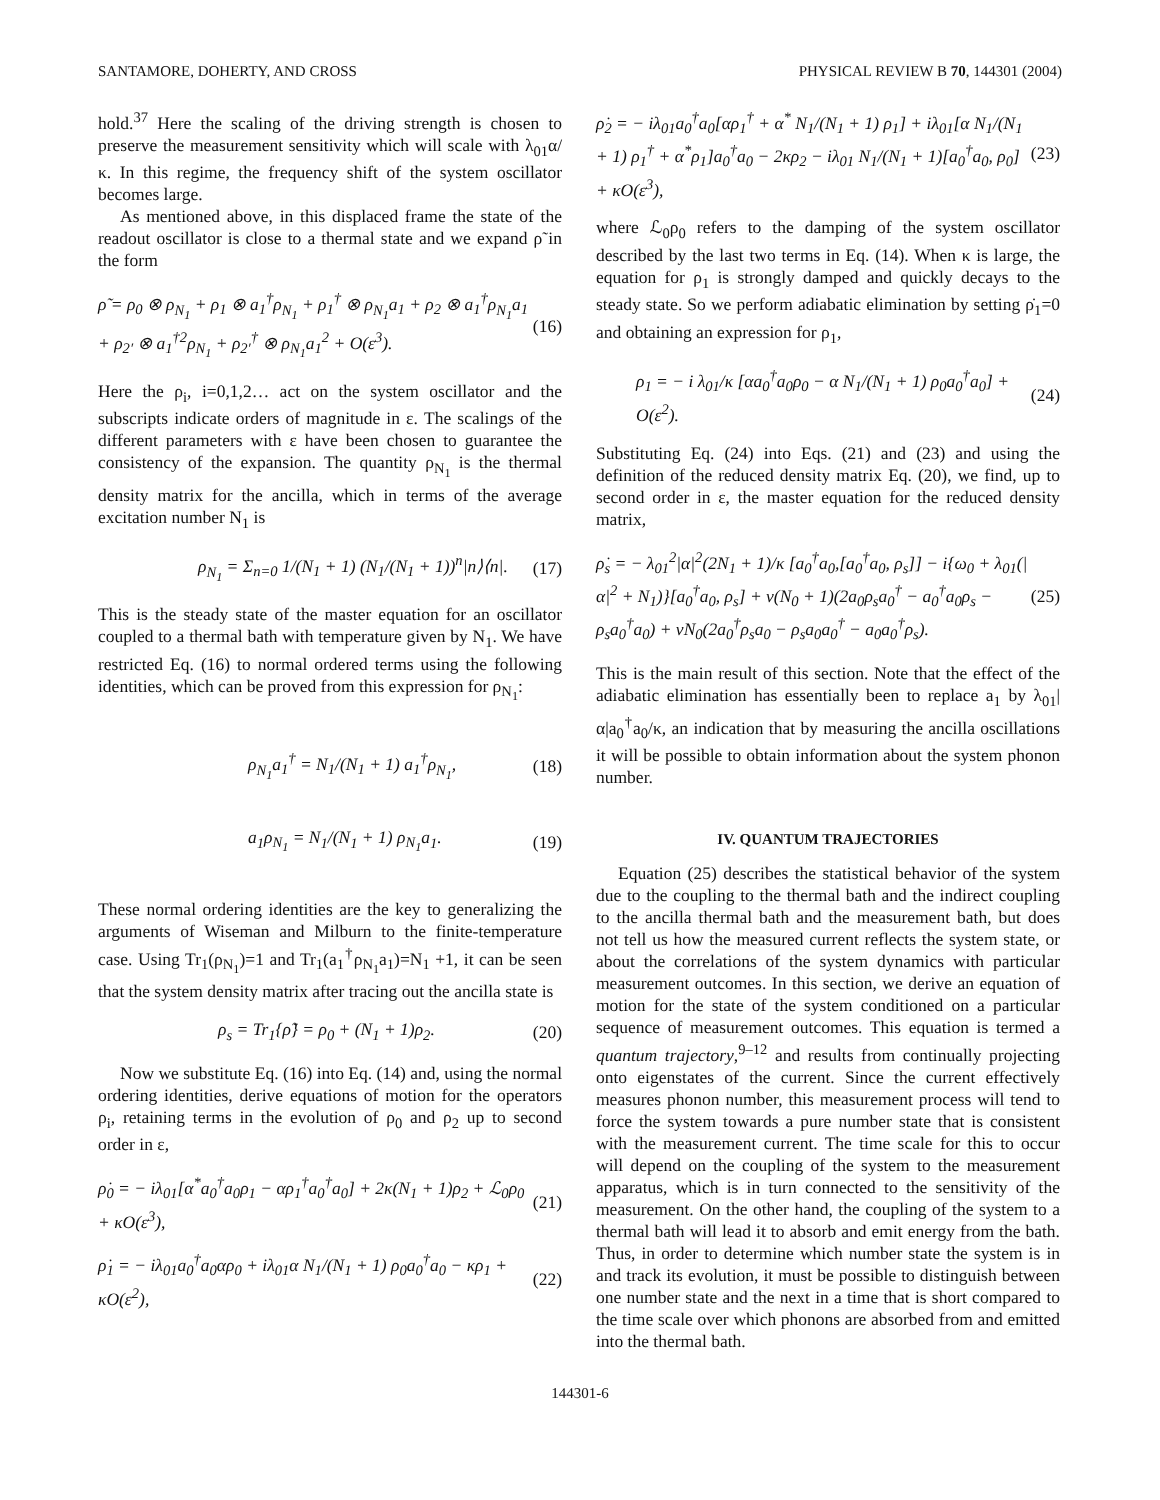SANTAMORE, DOHERTY, AND CROSS PHYSICAL REVIEW B 70, 144301 (2004)
hold.<sup>37</sup> Here the scaling of the driving strength is chosen to preserve the measurement sensitivity which will scale with λ<sub>01</sub>α/κ. In this regime, the frequency shift of the system oscillator becomes large.
As mentioned above, in this displaced frame the state of the readout oscillator is close to a thermal state and we expand ρ̃ in the form
ρ̃ = ρ<sub>0</sub> ⊗ ρ<sub>N<sub>1</sub></sub> + ρ<sub>1</sub> ⊗ a<sub>1</sub><sup>†</sup>ρ<sub>N<sub>1</sub></sub> + ρ<sub>1</sub><sup>†</sup> ⊗ ρ<sub>N<sub>1</sub></sub>a<sub>1</sub> + ρ<sub>2</sub> ⊗ a<sub>1</sub><sup>†</sup>ρ<sub>N<sub>1</sub></sub>a<sub>1</sub> + ρ<sub>2′</sub> ⊗ a<sub>1</sub><sup>†2</sup>ρ<sub>N<sub>1</sub></sub> + ρ<sub>2′</sub><sup>†</sup> ⊗ ρ<sub>N<sub>1</sub></sub>a<sub>1</sub><sup>2</sup> + O(ε<sup>3</sup>). (16)
Here the ρ<sub>i</sub>, i=0,1,2… act on the system oscillator and the subscripts indicate orders of magnitude in ε. The scalings of the different parameters with ε have been chosen to guarantee the consistency of the expansion. The quantity ρ<sub>N<sub>1</sub></sub> is the thermal density matrix for the ancilla, which in terms of the average excitation number N<sub>1</sub> is
ρ<sub>N<sub>1</sub></sub> = Σ<sub>n=0</sub> 1/(N<sub>1</sub> + 1) (N<sub>1</sub>/(N<sub>1</sub> + 1))<sup>n</sup>|n⟩⟨n|. (17)
This is the steady state of the master equation for an oscillator coupled to a thermal bath with temperature given by N<sub>1</sub>. We have restricted Eq. (16) to normal ordered terms using the following identities, which can be proved from this expression for ρ<sub>N<sub>1</sub></sub>:
ρ<sub>N<sub>1</sub></sub>a<sub>1</sub><sup>†</sup> = N<sub>1</sub>/(N<sub>1</sub> + 1) a<sub>1</sub><sup>†</sup>ρ<sub>N<sub>1</sub></sub>, (18)
a<sub>1</sub>ρ<sub>N<sub>1</sub></sub> = N<sub>1</sub>/(N<sub>1</sub> + 1) ρ<sub>N<sub>1</sub></sub>a<sub>1</sub>. (19)
These normal ordering identities are the key to generalizing the arguments of Wiseman and Milburn to the finite-temperature case. Using Tr<sub>1</sub>(ρ<sub>N<sub>1</sub></sub>)=1 and Tr<sub>1</sub>(a<sub>1</sub><sup>†</sup>ρ<sub>N<sub>1</sub></sub>a<sub>1</sub>)=N<sub>1</sub> +1, it can be seen that the system density matrix after tracing out the ancilla state is
ρ<sub>s</sub> = Tr<sub>1</sub>{ρ̃} = ρ<sub>0</sub> + (N<sub>1</sub> + 1)ρ<sub>2</sub>. (20)
Now we substitute Eq. (16) into Eq. (14) and, using the normal ordering identities, derive equations of motion for the operators ρ<sub>i</sub>, retaining terms in the evolution of ρ<sub>0</sub> and ρ<sub>2</sub> up to second order in ε,
ρ̇<sub>0</sub> = − iλ<sub>01</sub>[α<sup>*</sup>a<sub>0</sub><sup>†</sup>a<sub>0</sub>ρ<sub>1</sub> − αρ<sub>1</sub><sup>†</sup>a<sub>0</sub><sup>†</sup>a<sub>0</sub>] + 2κ(N<sub>1</sub> + 1)ρ<sub>2</sub> + ℒ<sub>0</sub>ρ<sub>0</sub> + κO(ε<sup>3</sup>), (21)
ρ̇<sub>1</sub> = − iλ<sub>01</sub>a<sub>0</sub><sup>†</sup>a<sub>0</sub>αρ<sub>0</sub> + iλ<sub>01</sub>α N<sub>1</sub>/(N<sub>1</sub> + 1) ρ<sub>0</sub>a<sub>0</sub><sup>†</sup>a<sub>0</sub> − κρ<sub>1</sub> + κO(ε<sup>2</sup>), (22)
ρ̇<sub>2</sub> = − iλ<sub>01</sub>a<sub>0</sub><sup>†</sup>a<sub>0</sub>[αρ<sub>1</sub><sup>†</sup> + α<sup>*</sup> N<sub>1</sub>/(N<sub>1</sub> + 1) ρ<sub>1</sub>] + iλ<sub>01</sub>[α N<sub>1</sub>/(N<sub>1</sub> + 1) ρ<sub>1</sub><sup>†</sup> + α<sup>*</sup>ρ<sub>1</sub>]a<sub>0</sub><sup>†</sup>a<sub>0</sub> − 2κρ<sub>2</sub> − iλ<sub>01</sub> N<sub>1</sub>/(N<sub>1</sub> + 1)[a<sub>0</sub><sup>†</sup>a<sub>0</sub>, ρ<sub>0</sub>] + κO(ε<sup>3</sup>), (23)
where ℒ<sub>0</sub>ρ<sub>0</sub> refers to the damping of the system oscillator described by the last two terms in Eq. (14). When κ is large, the equation for ρ<sub>1</sub> is strongly damped and quickly decays to the steady state. So we perform adiabatic elimination by setting ρ̇<sub>1</sub>=0 and obtaining an expression for ρ<sub>1</sub>,
ρ<sub>1</sub> = − i λ<sub>01</sub>/κ [αa<sub>0</sub><sup>†</sup>a<sub>0</sub>ρ<sub>0</sub> − α N<sub>1</sub>/(N<sub>1</sub> + 1) ρ<sub>0</sub>a<sub>0</sub><sup>†</sup>a<sub>0</sub>] + O(ε<sup>2</sup>). (24)
Substituting Eq. (24) into Eqs. (21) and (23) and using the definition of the reduced density matrix Eq. (20), we find, up to second order in ε, the master equation for the reduced density matrix,
ρ̇<sub>s</sub> = − λ<sub>01</sub><sup>2</sup>|α|<sup>2</sup>(2N<sub>1</sub> + 1)/κ [a<sub>0</sub><sup>†</sup>a<sub>0</sub>,[a<sub>0</sub><sup>†</sup>a<sub>0</sub>, ρ<sub>s</sub>]] − i{ω<sub>0</sub> + λ<sub>01</sub>(|α|<sup>2</sup> + N<sub>1</sub>)}[a<sub>0</sub><sup>†</sup>a<sub>0</sub>, ρ<sub>s</sub>] + ν(N<sub>0</sub> + 1)(2a<sub>0</sub>ρ<sub>s</sub>a<sub>0</sub><sup>†</sup> − a<sub>0</sub><sup>†</sup>a<sub>0</sub>ρ<sub>s</sub> − ρ<sub>s</sub>a<sub>0</sub><sup>†</sup>a<sub>0</sub>) + νN<sub>0</sub>(2a<sub>0</sub><sup>†</sup>ρ<sub>s</sub>a<sub>0</sub> − ρ<sub>s</sub>a<sub>0</sub>a<sub>0</sub><sup>†</sup> − a<sub>0</sub>a<sub>0</sub><sup>†</sup>ρ<sub>s</sub>). (25)
This is the main result of this section. Note that the effect of the adiabatic elimination has essentially been to replace a<sub>1</sub> by λ<sub>01</sub>|α|a<sub>0</sub><sup>†</sup>a<sub>0</sub>/κ, an indication that by measuring the ancilla oscillations it will be possible to obtain information about the system phonon number.
IV. QUANTUM TRAJECTORIES
Equation (25) describes the statistical behavior of the system due to the coupling to the thermal bath and the indirect coupling to the ancilla thermal bath and the measurement bath, but does not tell us how the measured current reflects the system state, or about the correlations of the system dynamics with particular measurement outcomes. In this section, we derive an equation of motion for the state of the system conditioned on a particular sequence of measurement outcomes. This equation is termed a quantum trajectory,<sup>9–12</sup> and results from continually projecting onto eigenstates of the current. Since the current effectively measures phonon number, this measurement process will tend to force the system towards a pure number state that is consistent with the measurement current. The time scale for this to occur will depend on the coupling of the system to the measurement apparatus, which is in turn connected to the sensitivity of the measurement. On the other hand, the coupling of the system to a thermal bath will lead it to absorb and emit energy from the bath. Thus, in order to determine which number state the system is in and track its evolution, it must be possible to distinguish between one number state and the next in a time that is short compared to the time scale over which phonons are absorbed from and emitted into the thermal bath.
144301-6